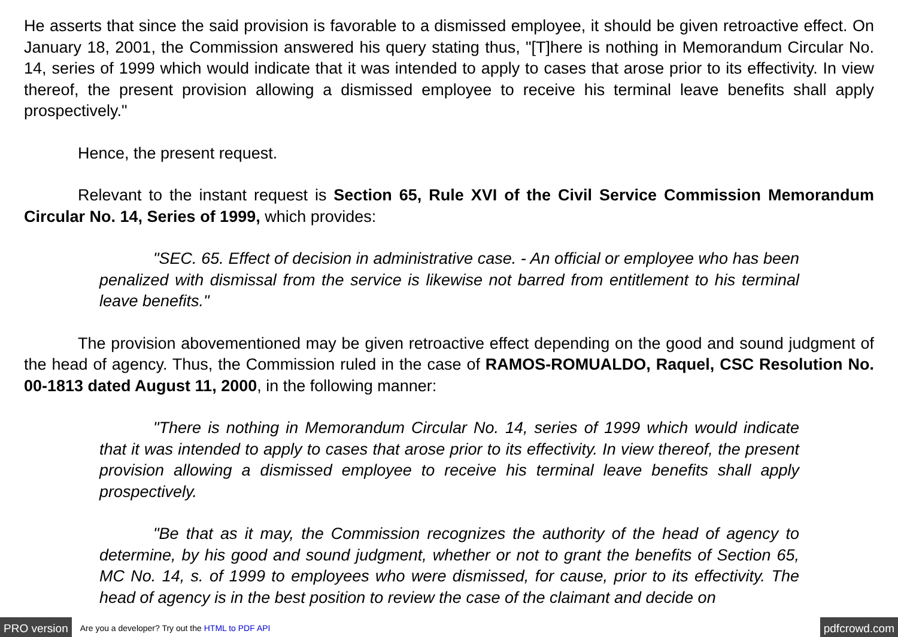He asserts that since the said provision is favorable to a dismissed employee, it should be given retroactive effect. On January 18, 2001, the Commission answered his query stating thus, "[T]here is nothing in Memorandum Circular No. 14, series of 1999 which would indicate that it was intended to apply to cases that arose prior to its effectivity. In view thereof, the present provision allowing a dismissed employee to receive his terminal leave benefits shall apply prospectively."
Hence, the present request.
Relevant to the instant request is Section 65, Rule XVI of the Civil Service Commission Memorandum Circular No. 14, Series of 1999, which provides:
"SEC. 65. Effect of decision in administrative case. - An official or employee who has been penalized with dismissal from the service is likewise not barred from entitlement to his terminal leave benefits."
The provision abovementioned may be given retroactive effect depending on the good and sound judgment of the head of agency. Thus, the Commission ruled in the case of RAMOS-ROMUALDO, Raquel, CSC Resolution No. 00-1813 dated August 11, 2000, in the following manner:
"There is nothing in Memorandum Circular No. 14, series of 1999 which would indicate that it was intended to apply to cases that arose prior to its effectivity. In view thereof, the present provision allowing a dismissed employee to receive his terminal leave benefits shall apply prospectively.
"Be that as it may, the Commission recognizes the authority of the head of agency to determine, by his good and sound judgment, whether or not to grant the benefits of Section 65, MC No. 14, s. of 1999 to employees who were dismissed, for cause, prior to its effectivity. The head of agency is in the best position to review the case of the claimant and decide on
PRO version Are you a developer? Try out the HTML to PDF API pdfcrowd.com